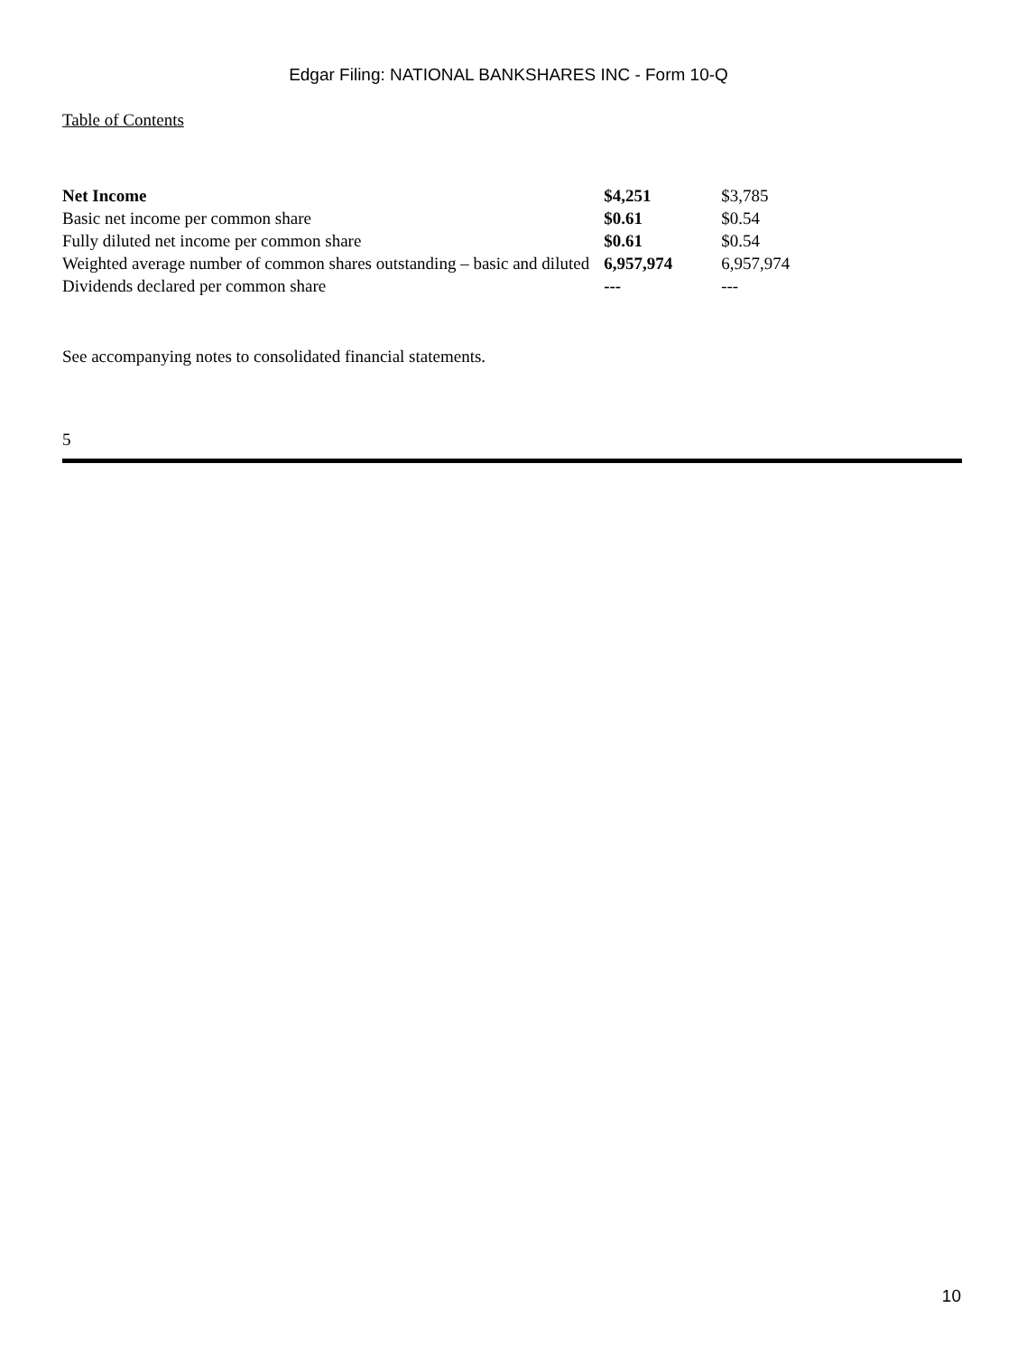Edgar Filing: NATIONAL BANKSHARES INC - Form 10-Q
Table of Contents
| Net Income | $4,251 | $3,785 |
| Basic net income per common share | $0.61 | $0.54 |
| Fully diluted net income per common share | $0.61 | $0.54 |
| Weighted average number of common shares outstanding – basic and diluted | 6,957,974 | 6,957,974 |
| Dividends declared per common share | --- | --- |
See accompanying notes to consolidated financial statements.
5
10